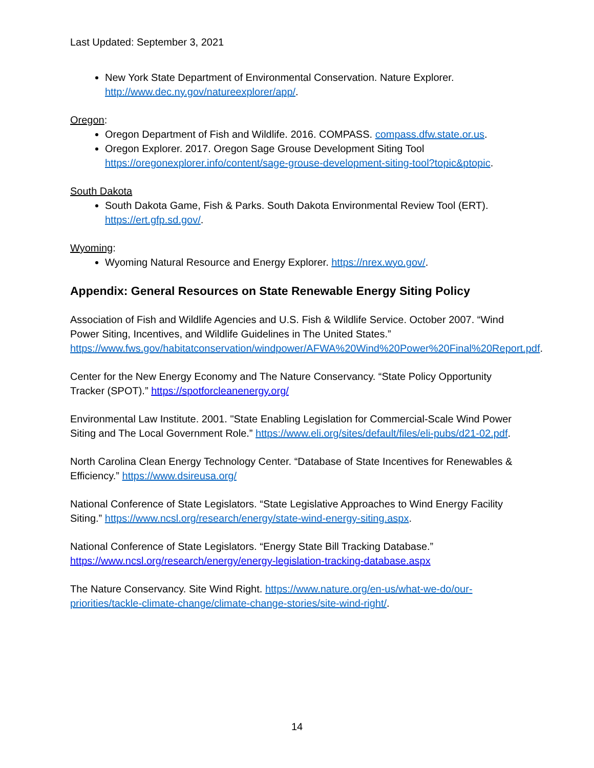Last Updated: September 3, 2021
New York State Department of Environmental Conservation. Nature Explorer. http://www.dec.ny.gov/natureexplorer/app/.
Oregon:
Oregon Department of Fish and Wildlife. 2016. COMPASS. compass.dfw.state.or.us.
Oregon Explorer. 2017. Oregon Sage Grouse Development Siting Tool https://oregonexplorer.info/content/sage-grouse-development-siting-tool?topic&ptopic.
South Dakota
South Dakota Game, Fish & Parks. South Dakota Environmental Review Tool (ERT). https://ert.gfp.sd.gov/.
Wyoming:
Wyoming Natural Resource and Energy Explorer. https://nrex.wyo.gov/.
Appendix: General Resources on State Renewable Energy Siting Policy
Association of Fish and Wildlife Agencies and U.S. Fish & Wildlife Service. October 2007. “Wind Power Siting, Incentives, and Wildlife Guidelines in The United States.” https://www.fws.gov/habitatconservation/windpower/AFWA%20Wind%20Power%20Final%20Report.pdf.
Center for the New Energy Economy and The Nature Conservancy. “State Policy Opportunity Tracker (SPOT).” https://spotforcleanenergy.org/
Environmental Law Institute. 2001. "State Enabling Legislation for Commercial-Scale Wind Power Siting and The Local Government Role.” https://www.eli.org/sites/default/files/eli-pubs/d21-02.pdf.
North Carolina Clean Energy Technology Center. “Database of State Incentives for Renewables & Efficiency.” https://www.dsireusa.org/
National Conference of State Legislators. “State Legislative Approaches to Wind Energy Facility Siting.” https://www.ncsl.org/research/energy/state-wind-energy-siting.aspx.
National Conference of State Legislators. “Energy State Bill Tracking Database.” https://www.ncsl.org/research/energy/energy-legislation-tracking-database.aspx
The Nature Conservancy. Site Wind Right. https://www.nature.org/en-us/what-we-do/our-priorities/tackle-climate-change/climate-change-stories/site-wind-right/.
14